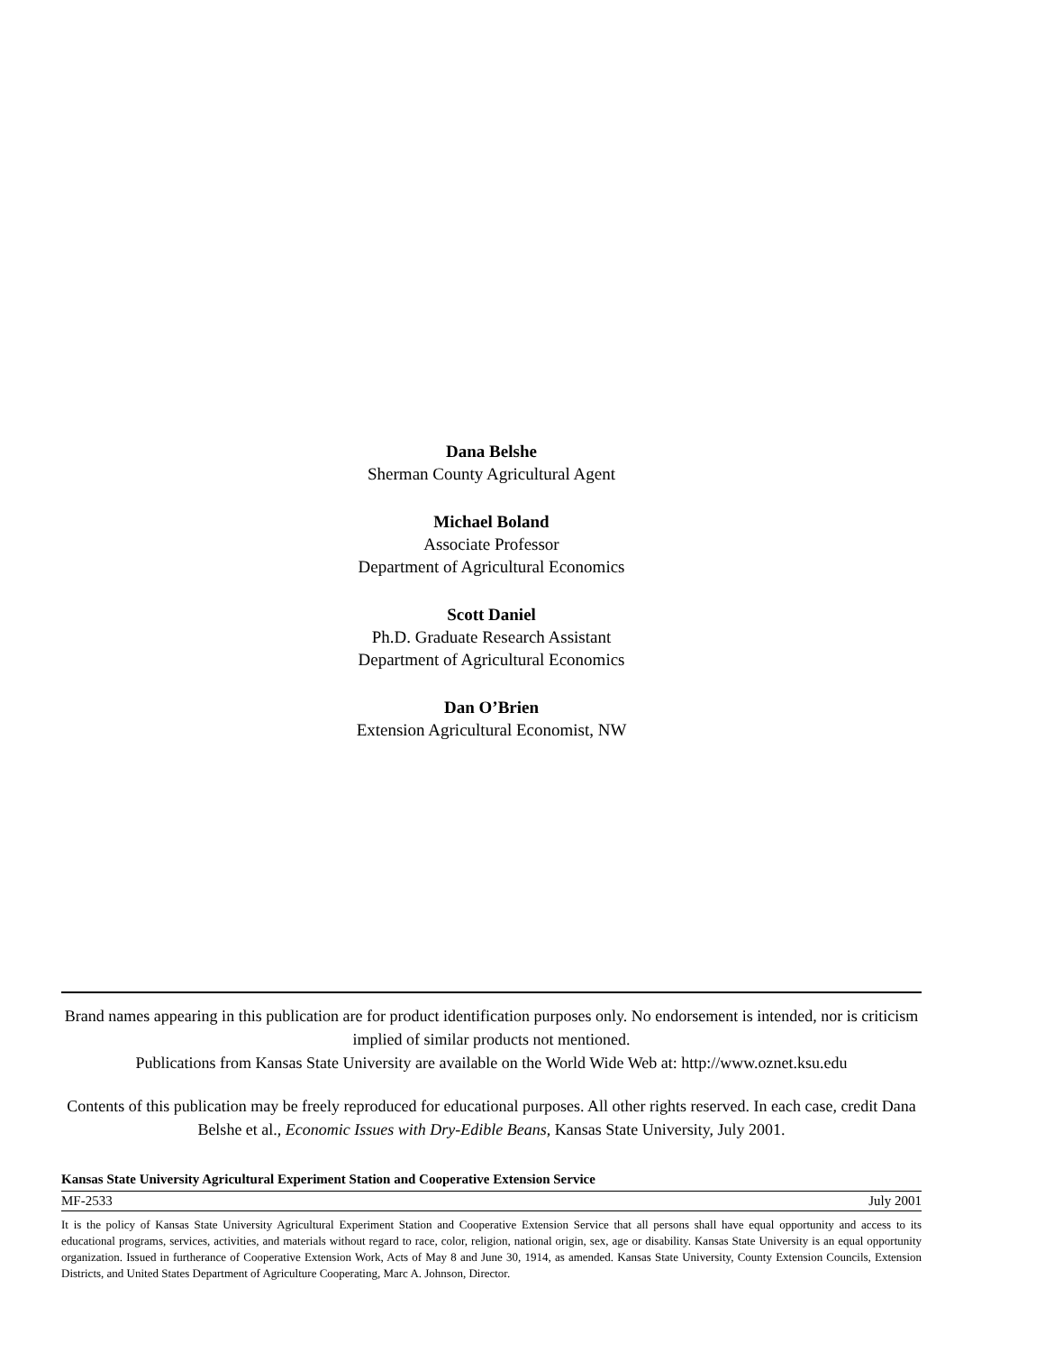Dana Belshe
Sherman County Agricultural Agent
Michael Boland
Associate Professor
Department of Agricultural Economics
Scott Daniel
Ph.D. Graduate Research Assistant
Department of Agricultural Economics
Dan O’Brien
Extension Agricultural Economist, NW
Brand names appearing in this publication are for product identification purposes only. No endorsement is intended, nor is criticism implied of similar products not mentioned.
Publications from Kansas State University are available on the World Wide Web at: http://www.oznet.ksu.edu
Contents of this publication may be freely reproduced for educational purposes. All other rights reserved. In each case, credit Dana Belshe et al., Economic Issues with Dry-Edible Beans, Kansas State University, July 2001.
Kansas State University Agricultural Experiment Station and Cooperative Extension Service
MF-2533 July 2001
It is the policy of Kansas State University Agricultural Experiment Station and Cooperative Extension Service that all persons shall have equal opportunity and access to its educational programs, services, activities, and materials without regard to race, color, religion, national origin, sex, age or disability. Kansas State University is an equal opportunity organization. Issued in furtherance of Cooperative Extension Work, Acts of May 8 and June 30, 1914, as amended. Kansas State University, County Extension Councils, Extension Districts, and United States Department of Agriculture Cooperating, Marc A. Johnson, Director.